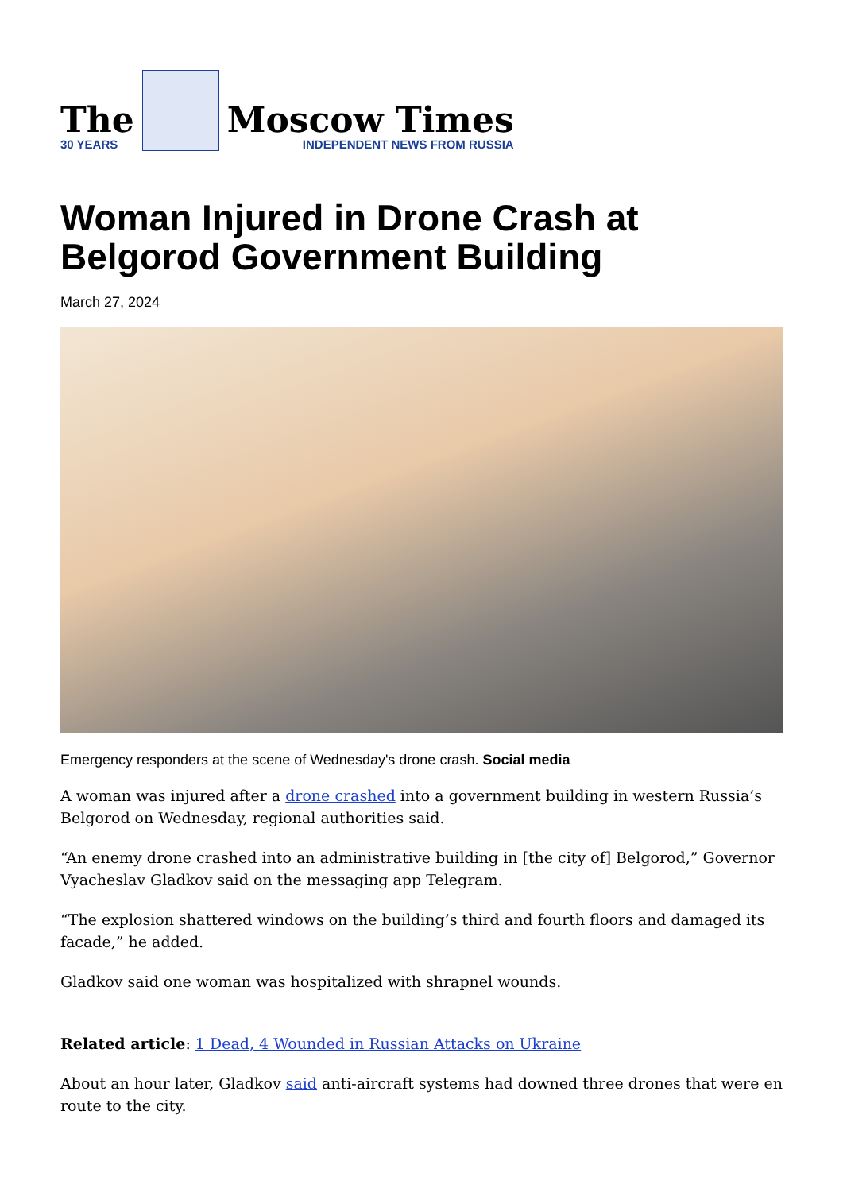The
30 YEARS
Moscow Times
INDEPENDENT NEWS FROM RUSSIA
Woman Injured in Drone Crash at Belgorod Government Building
March 27, 2024
Emergency responders at the scene of Wednesday's drone crash. Social media
A woman was injured after a drone crashed into a government building in western Russia’s Belgorod on Wednesday, regional authorities said.
“An enemy drone crashed into an administrative building in [the city of] Belgorod,” Governor Vyacheslav Gladkov said on the messaging app Telegram.
“The explosion shattered windows on the building’s third and fourth floors and damaged its facade,” he added.
Gladkov said one woman was hospitalized with shrapnel wounds.
Related article: 1 Dead, 4 Wounded in Russian Attacks on Ukraine
About an hour later, Gladkov said anti-aircraft systems had downed three drones that were en route to the city.